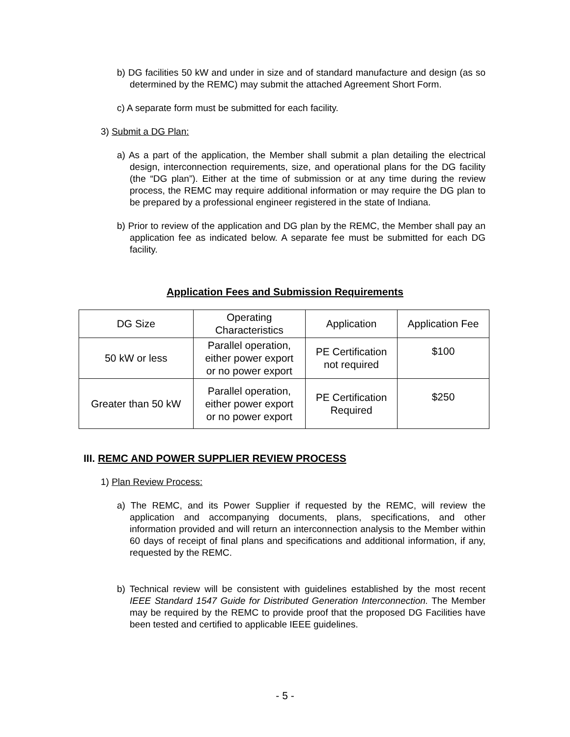b) DG facilities 50 kW and under in size and of standard manufacture and design (as so determined by the REMC) may submit the attached Agreement Short Form.
c) A separate form must be submitted for each facility.
3) Submit a DG Plan:
a) As a part of the application, the Member shall submit a plan detailing the electrical design, interconnection requirements, size, and operational plans for the DG facility (the “DG plan”). Either at the time of submission or at any time during the review process, the REMC may require additional information or may require the DG plan to be prepared by a professional engineer registered in the state of Indiana.
b) Prior to review of the application and DG plan by the REMC, the Member shall pay an application fee as indicated below. A separate fee must be submitted for each DG facility.
Application Fees and Submission Requirements
| DG Size | Operating Characteristics | Application | Application Fee |
| 50 kW or less | Parallel operation, either power export or no power export | PE Certification not required | $100 |
| Greater than 50 kW | Parallel operation, either power export or no power export | PE Certification Required | $250 |
III. REMC AND POWER SUPPLIER REVIEW PROCESS
1) Plan Review Process:
a) The REMC, and its Power Supplier if requested by the REMC, will review the application and accompanying documents, plans, specifications, and other information provided and will return an interconnection analysis to the Member within 60 days of receipt of final plans and specifications and additional information, if any, requested by the REMC.
b) Technical review will be consistent with guidelines established by the most recent IEEE Standard 1547 Guide for Distributed Generation Interconnection. The Member may be required by the REMC to provide proof that the proposed DG Facilities have been tested and certified to applicable IEEE guidelines.
- 5 -